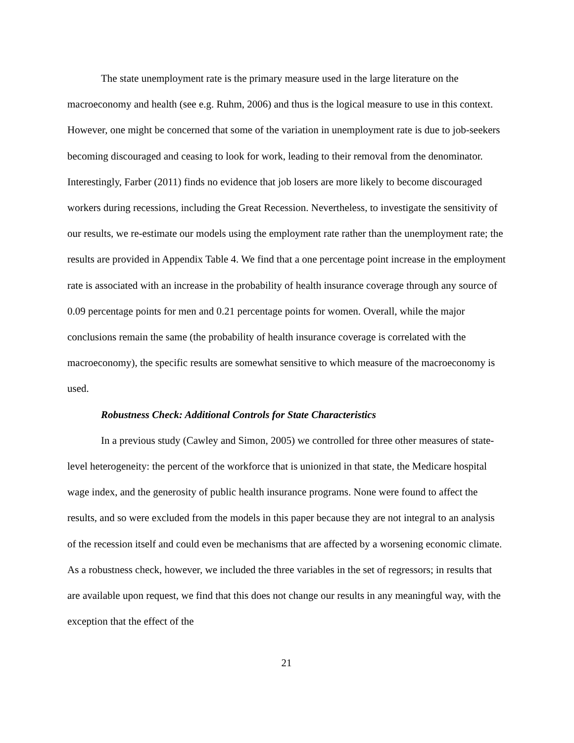The state unemployment rate is the primary measure used in the large literature on the macroeconomy and health (see e.g. Ruhm, 2006) and thus is the logical measure to use in this context. However, one might be concerned that some of the variation in unemployment rate is due to job-seekers becoming discouraged and ceasing to look for work, leading to their removal from the denominator. Interestingly, Farber (2011) finds no evidence that job losers are more likely to become discouraged workers during recessions, including the Great Recession. Nevertheless, to investigate the sensitivity of our results, we re-estimate our models using the employment rate rather than the unemployment rate; the results are provided in Appendix Table 4. We find that a one percentage point increase in the employment rate is associated with an increase in the probability of health insurance coverage through any source of 0.09 percentage points for men and 0.21 percentage points for women. Overall, while the major conclusions remain the same (the probability of health insurance coverage is correlated with the macroeconomy), the specific results are somewhat sensitive to which measure of the macroeconomy is used.
Robustness Check: Additional Controls for State Characteristics
In a previous study (Cawley and Simon, 2005) we controlled for three other measures of state-level heterogeneity: the percent of the workforce that is unionized in that state, the Medicare hospital wage index, and the generosity of public health insurance programs. None were found to affect the results, and so were excluded from the models in this paper because they are not integral to an analysis of the recession itself and could even be mechanisms that are affected by a worsening economic climate. As a robustness check, however, we included the three variables in the set of regressors; in results that are available upon request, we find that this does not change our results in any meaningful way, with the exception that the effect of the
21